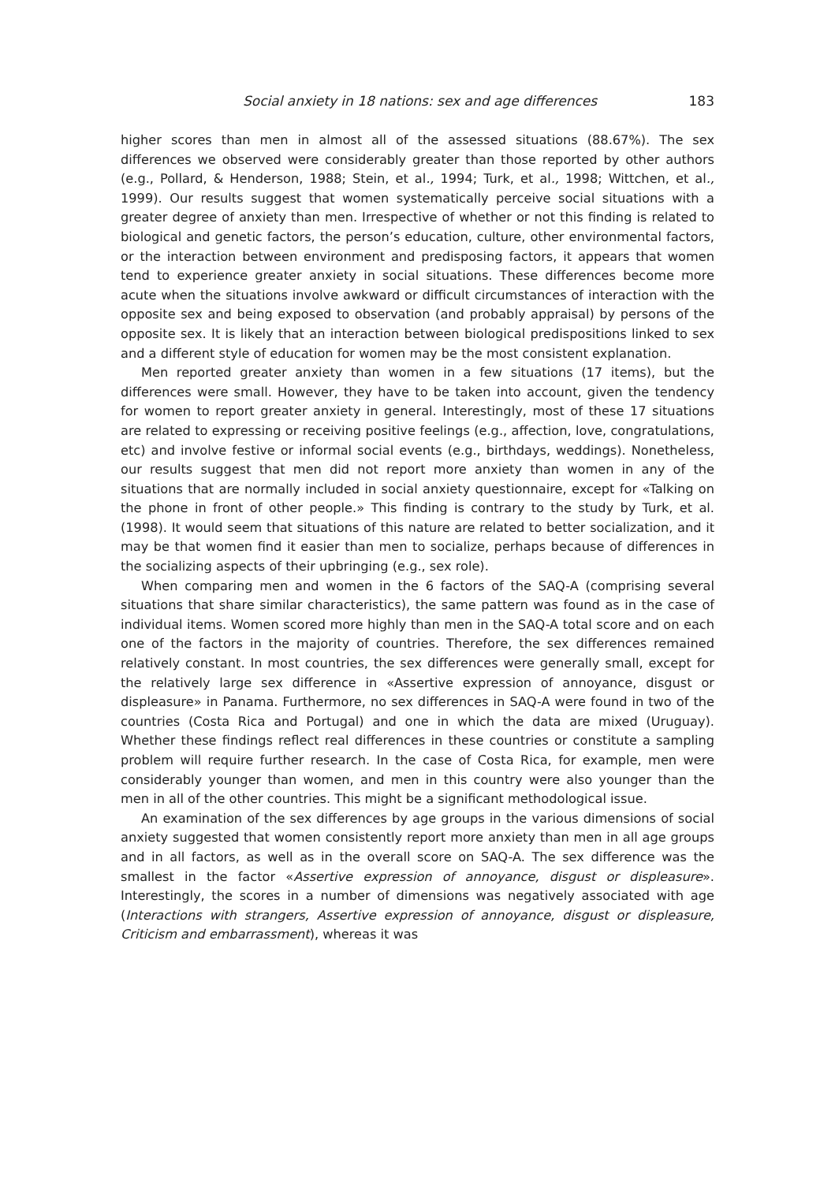Social anxiety in 18 nations: sex and age differences 183
higher scores than men in almost all of the assessed situations (88.67%). The sex differences we observed were considerably greater than those reported by other authors (e.g., Pollard, & Henderson, 1988; Stein, et al., 1994; Turk, et al., 1998; Wittchen, et al., 1999). Our results suggest that women systematically perceive social situations with a greater degree of anxiety than men. Irrespective of whether or not this finding is related to biological and genetic factors, the person’s education, culture, other environmental factors, or the interaction between environment and predisposing factors, it appears that women tend to experience greater anxiety in social situations. These differences become more acute when the situations involve awkward or difficult circumstances of interaction with the opposite sex and being exposed to observation (and probably appraisal) by persons of the opposite sex. It is likely that an interaction between biological predispositions linked to sex and a different style of education for women may be the most consistent explanation.
Men reported greater anxiety than women in a few situations (17 items), but the differences were small. However, they have to be taken into account, given the tendency for women to report greater anxiety in general. Interestingly, most of these 17 situations are related to expressing or receiving positive feelings (e.g., affection, love, congratulations, etc) and involve festive or informal social events (e.g., birthdays, weddings). Nonetheless, our results suggest that men did not report more anxiety than women in any of the situations that are normally included in social anxiety questionnaire, except for «Talking on the phone in front of other people.» This finding is contrary to the study by Turk, et al. (1998). It would seem that situations of this nature are related to better socialization, and it may be that women find it easier than men to socialize, perhaps because of differences in the socializing aspects of their upbringing (e.g., sex role).
When comparing men and women in the 6 factors of the SAQ-A (comprising several situations that share similar characteristics), the same pattern was found as in the case of individual items. Women scored more highly than men in the SAQ-A total score and on each one of the factors in the majority of countries. Therefore, the sex differences remained relatively constant. In most countries, the sex differences were generally small, except for the relatively large sex difference in «Assertive expression of annoyance, disgust or displeasure» in Panama. Furthermore, no sex differences in SAQ-A were found in two of the countries (Costa Rica and Portugal) and one in which the data are mixed (Uruguay). Whether these findings reflect real differences in these countries or constitute a sampling problem will require further research. In the case of Costa Rica, for example, men were considerably younger than women, and men in this country were also younger than the men in all of the other countries. This might be a significant methodological issue.
An examination of the sex differences by age groups in the various dimensions of social anxiety suggested that women consistently report more anxiety than men in all age groups and in all factors, as well as in the overall score on SAQ-A. The sex difference was the smallest in the factor «Assertive expression of annoyance, disgust or displeasure». Interestingly, the scores in a number of dimensions was negatively associated with age (Interactions with strangers, Assertive expression of annoyance, disgust or displeasure, Criticism and embarrassment), whereas it was